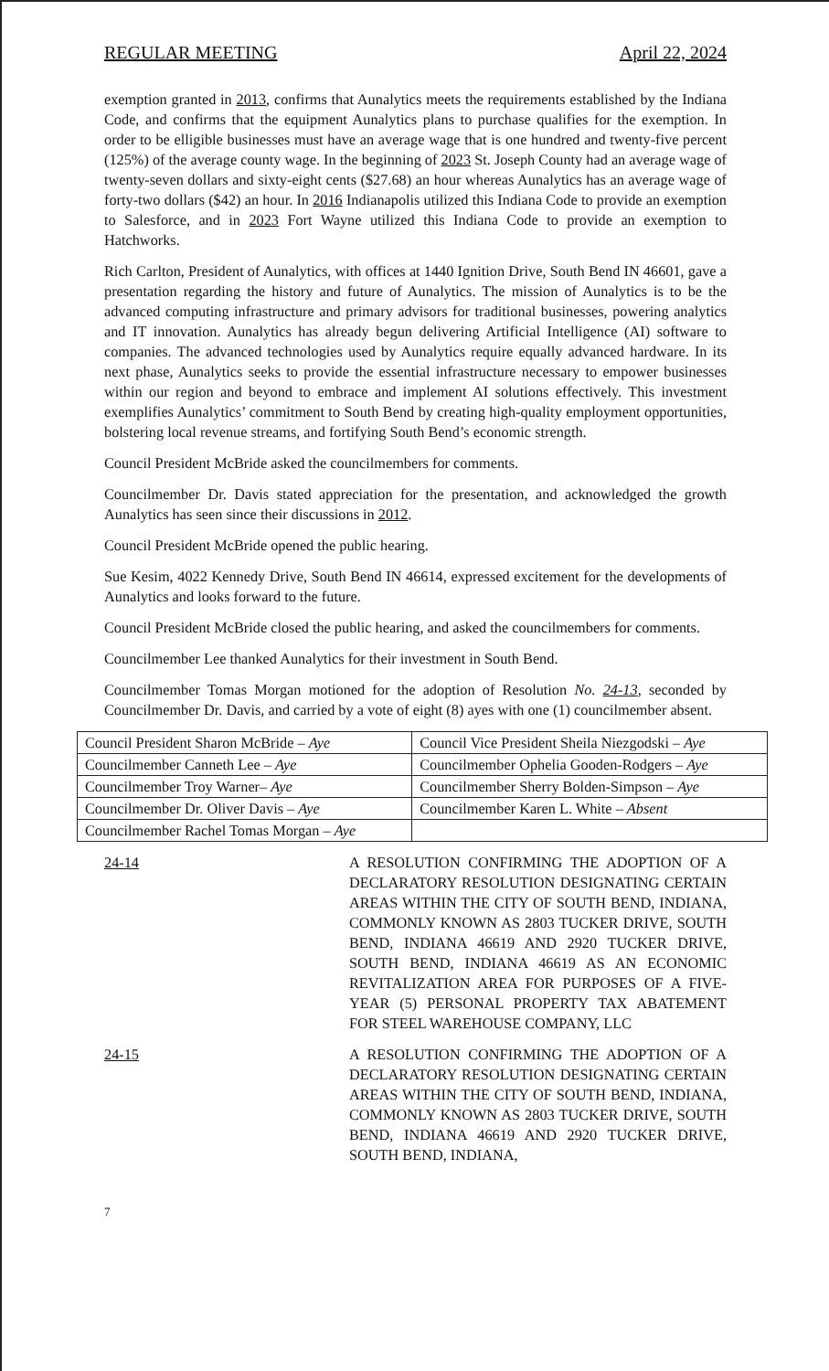REGULAR MEETING April 22, 2024
exemption granted in 2013, confirms that Aunalytics meets the requirements established by the Indiana Code, and confirms that the equipment Aunalytics plans to purchase qualifies for the exemption. In order to be elligible businesses must have an average wage that is one hundred and twenty-five percent (125%) of the average county wage. In the beginning of 2023 St. Joseph County had an average wage of twenty-seven dollars and sixty-eight cents ($27.68) an hour whereas Aunalytics has an average wage of forty-two dollars ($42) an hour. In 2016 Indianapolis utilized this Indiana Code to provide an exemption to Salesforce, and in 2023 Fort Wayne utilized this Indiana Code to provide an exemption to Hatchworks.
Rich Carlton, President of Aunalytics, with offices at 1440 Ignition Drive, South Bend IN 46601, gave a presentation regarding the history and future of Aunalytics. The mission of Aunalytics is to be the advanced computing infrastructure and primary advisors for traditional businesses, powering analytics and IT innovation. Aunalytics has already begun delivering Artificial Intelligence (AI) software to companies. The advanced technologies used by Aunalytics require equally advanced hardware. In its next phase, Aunalytics seeks to provide the essential infrastructure necessary to empower businesses within our region and beyond to embrace and implement AI solutions effectively. This investment exemplifies Aunalytics’ commitment to South Bend by creating high-quality employment opportunities, bolstering local revenue streams, and fortifying South Bend’s economic strength.
Council President McBride asked the councilmembers for comments.
Councilmember Dr. Davis stated appreciation for the presentation, and acknowledged the growth Aunalytics has seen since their discussions in 2012.
Council President McBride opened the public hearing.
Sue Kesim, 4022 Kennedy Drive, South Bend IN 46614, expressed excitement for the developments of Aunalytics and looks forward to the future.
Council President McBride closed the public hearing, and asked the councilmembers for comments.
Councilmember Lee thanked Aunalytics for their investment in South Bend.
Councilmember Tomas Morgan motioned for the adoption of Resolution No. 24-13, seconded by Councilmember Dr. Davis, and carried by a vote of eight (8) ayes with one (1) councilmember absent.
| Council President Sharon McBride – Aye | Council Vice President Sheila Niezgodski – Aye |
| Councilmember Canneth Lee – Aye | Councilmember Ophelia Gooden-Rodgers – Aye |
| Councilmember Troy Warner– Aye | Councilmember Sherry Bolden-Simpson – Aye |
| Councilmember Dr. Oliver Davis – Aye | Councilmember Karen L. White – Absent |
| Councilmember Rachel Tomas Morgan – Aye | |
24-14 A RESOLUTION CONFIRMING THE ADOPTION OF A DECLARATORY RESOLUTION DESIGNATING CERTAIN AREAS WITHIN THE CITY OF SOUTH BEND, INDIANA, COMMONLY KNOWN AS 2803 TUCKER DRIVE, SOUTH BEND, INDIANA 46619 AND 2920 TUCKER DRIVE, SOUTH BEND, INDIANA 46619 AS AN ECONOMIC REVITALIZATION AREA FOR PURPOSES OF A FIVE-YEAR (5) PERSONAL PROPERTY TAX ABATEMENT FOR STEEL WAREHOUSE COMPANY, LLC
24-15 A RESOLUTION CONFIRMING THE ADOPTION OF A DECLARATORY RESOLUTION DESIGNATING CERTAIN AREAS WITHIN THE CITY OF SOUTH BEND, INDIANA, COMMONLY KNOWN AS 2803 TUCKER DRIVE, SOUTH BEND, INDIANA 46619 AND 2920 TUCKER DRIVE, SOUTH BEND, INDIANA,
7